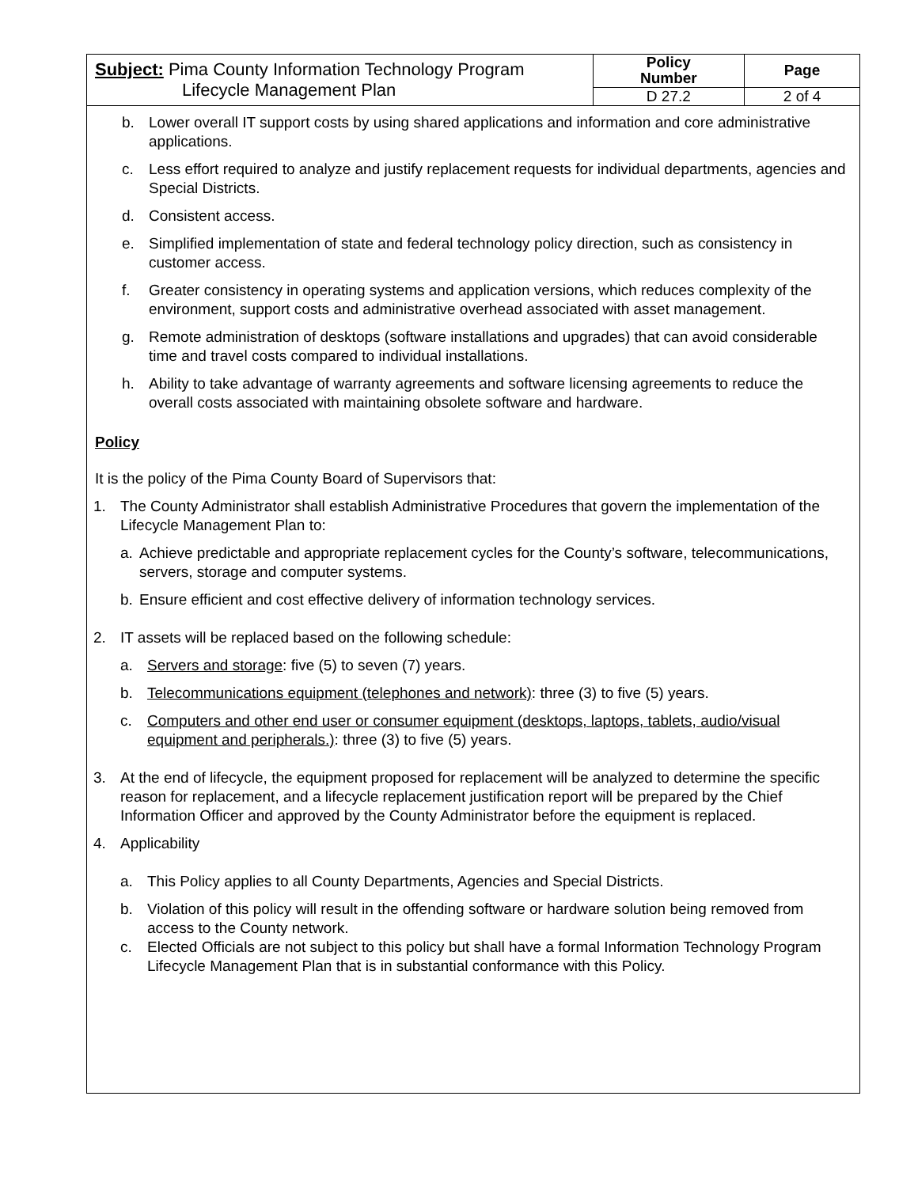| Subject: Pima County Information Technology Program Lifecycle Management Plan | Policy Number | Page |
| | D 27.2 | 2 of 4 |
b. Lower overall IT support costs by using shared applications and information and core administrative applications.
c. Less effort required to analyze and justify replacement requests for individual departments, agencies and Special Districts.
d. Consistent access.
e. Simplified implementation of state and federal technology policy direction, such as consistency in customer access.
f. Greater consistency in operating systems and application versions, which reduces complexity of the environment, support costs and administrative overhead associated with asset management.
g. Remote administration of desktops (software installations and upgrades) that can avoid considerable time and travel costs compared to individual installations.
h. Ability to take advantage of warranty agreements and software licensing agreements to reduce the overall costs associated with maintaining obsolete software and hardware.
Policy
It is the policy of the Pima County Board of Supervisors that:
1. The County Administrator shall establish Administrative Procedures that govern the implementation of the Lifecycle Management Plan to:
a. Achieve predictable and appropriate replacement cycles for the County’s software, telecommunications, servers, storage and computer systems.
b. Ensure efficient and cost effective delivery of information technology services.
2. IT assets will be replaced based on the following schedule:
a. Servers and storage: five (5) to seven (7) years.
b. Telecommunications equipment (telephones and network): three (3) to five (5) years.
c. Computers and other end user or consumer equipment (desktops, laptops, tablets, audio/visual equipment and peripherals.): three (3) to five (5) years.
3. At the end of lifecycle, the equipment proposed for replacement will be analyzed to determine the specific reason for replacement, and a lifecycle replacement justification report will be prepared by the Chief Information Officer and approved by the County Administrator before the equipment is replaced.
4. Applicability
a. This Policy applies to all County Departments, Agencies and Special Districts.
b. Violation of this policy will result in the offending software or hardware solution being removed from access to the County network.
c. Elected Officials are not subject to this policy but shall have a formal Information Technology Program Lifecycle Management Plan that is in substantial conformance with this Policy.